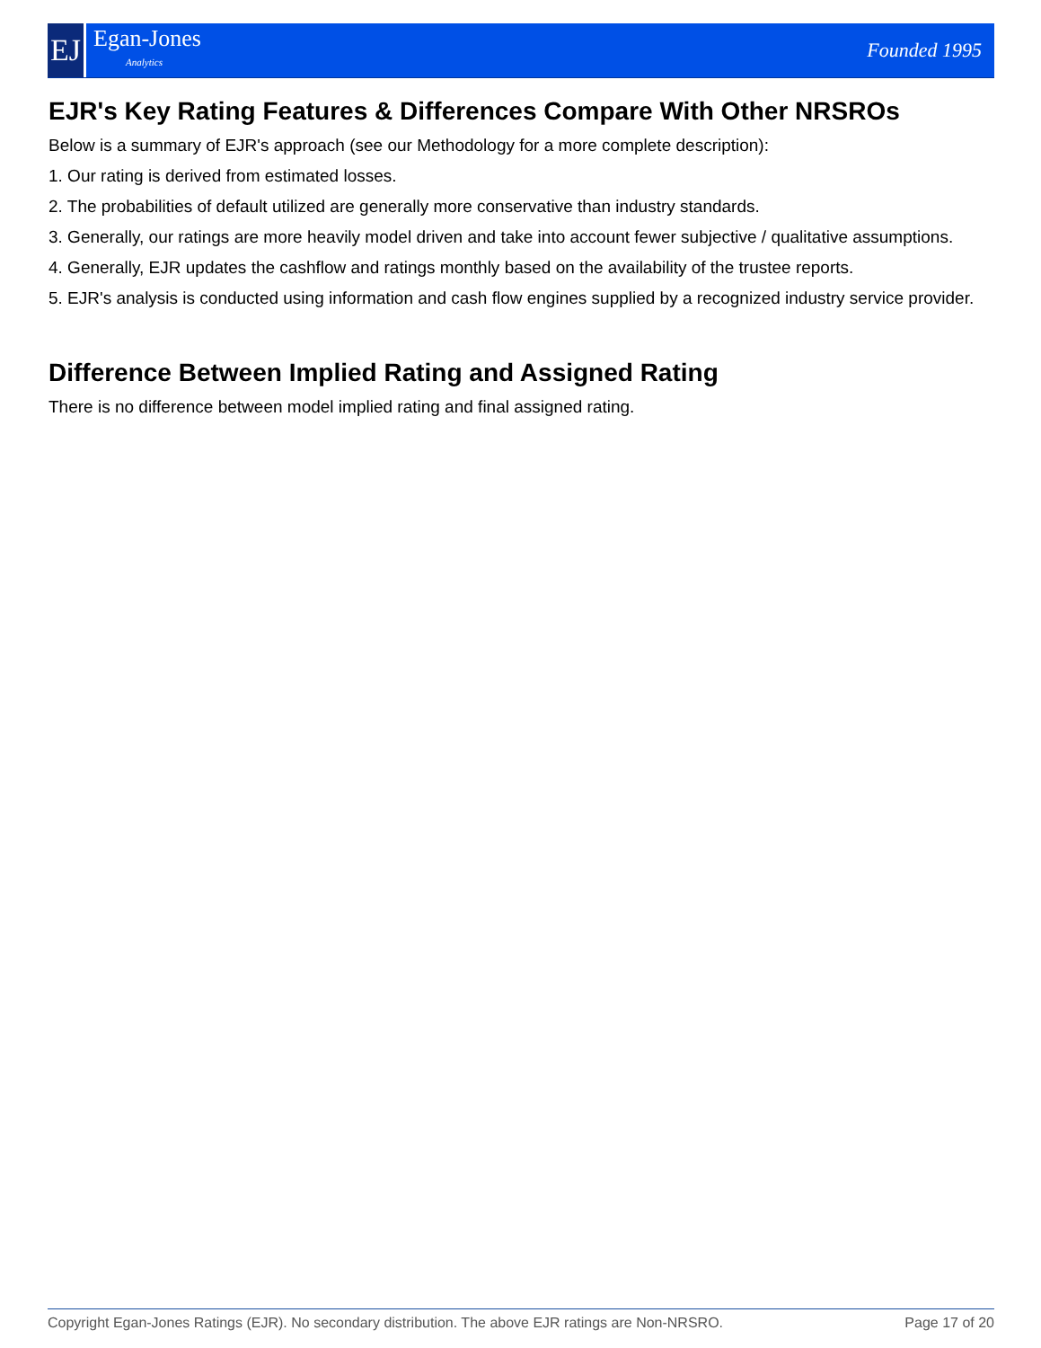EJ
Egan-Jones
Analytics
Founded 1995
EJR's Key Rating Features & Differences Compare With Other NRSROs
Below is a summary of EJR's approach (see our Methodology for a more complete description):
1. Our rating is derived from estimated losses.
2. The probabilities of default utilized are generally more conservative than industry standards.
3. Generally, our ratings are more heavily model driven and take into account fewer subjective / qualitative assumptions.
4. Generally, EJR updates the cashflow and ratings monthly based on the availability of the trustee reports.
5. EJR's analysis is conducted using information and cash flow engines supplied by a recognized industry service provider.
Difference Between Implied Rating and Assigned Rating
There is no difference between model implied rating and final assigned rating.
Copyright Egan-Jones Ratings (EJR). No secondary distribution. The above EJR ratings are Non-NRSRO. Page 17 of 20